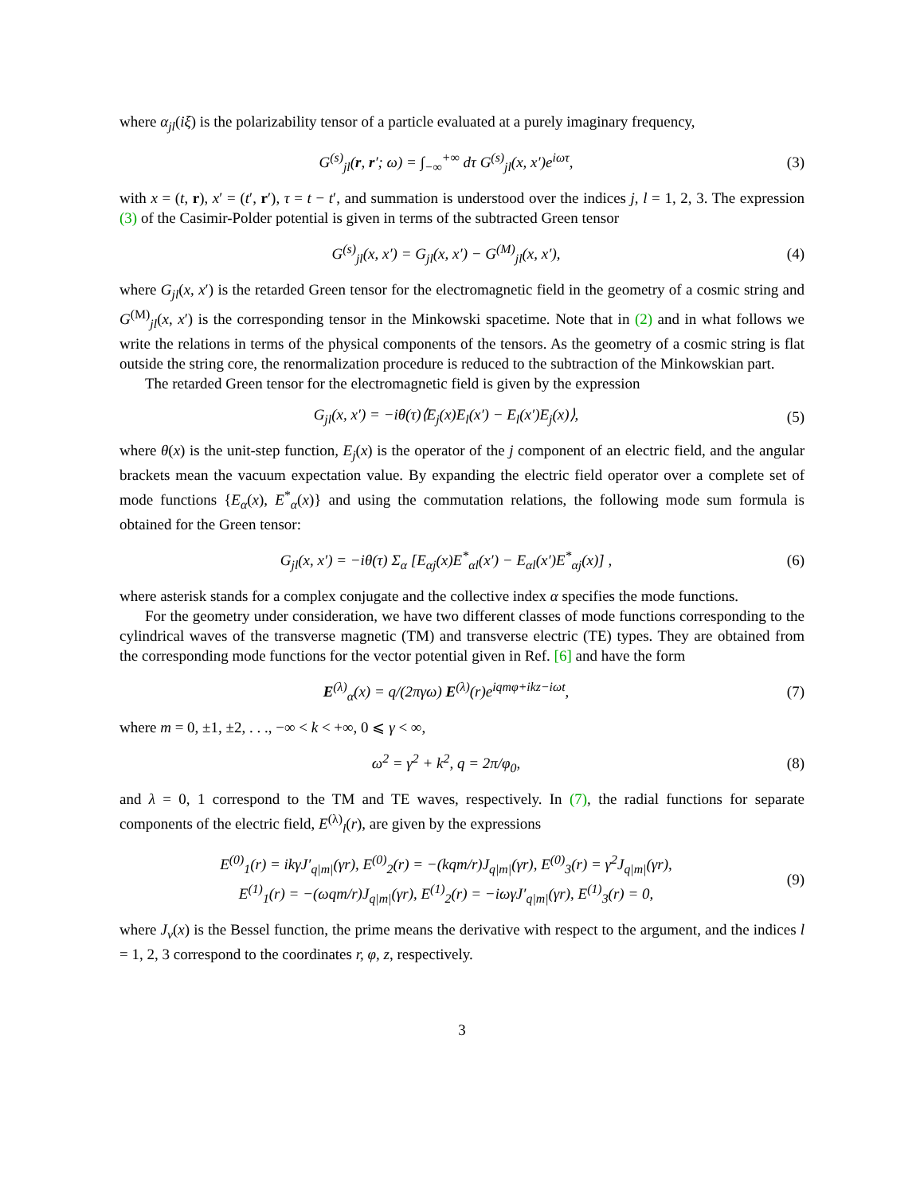where α<sub>jl</sub>(iξ) is the polarizability tensor of a particle evaluated at a purely imaginary frequency,
G<sup>(s)</sup><sub>jl</sub>(r, r′; ω) = ∫<sub>−∞</sub><sup>+∞</sup> dτ G<sup>(s)</sup><sub>jl</sub>(x, x′)e<sup>iωτ</sup>, (3)
with x = (t, r), x′ = (t′, r′), τ = t − t′, and summation is understood over the indices j, l = 1, 2, 3. The expression (3) of the Casimir-Polder potential is given in terms of the subtracted Green tensor
G<sup>(s)</sup><sub>jl</sub>(x, x′) = G<sub>jl</sub>(x, x′) − G<sup>(M)</sup><sub>jl</sub>(x, x′), (4)
where G<sub>jl</sub>(x, x′) is the retarded Green tensor for the electromagnetic field in the geometry of a cosmic string and G<sup>(M)</sup><sub>jl</sub>(x, x′) is the corresponding tensor in the Minkowski spacetime. Note that in (2) and in what follows we write the relations in terms of the physical components of the tensors. As the geometry of a cosmic string is flat outside the string core, the renormalization procedure is reduced to the subtraction of the Minkowskian part.
The retarded Green tensor for the electromagnetic field is given by the expression
G<sub>jl</sub>(x, x′) = −iθ(τ)⟨E<sub>j</sub>(x)E<sub>l</sub>(x′) − E<sub>l</sub>(x′)E<sub>j</sub>(x)⟩, (5)
where θ(x) is the unit-step function, E<sub>j</sub>(x) is the operator of the j component of an electric field, and the angular brackets mean the vacuum expectation value. By expanding the electric field operator over a complete set of mode functions {E<sub>α</sub>(x), E<sup>*</sup><sub>α</sub>(x)} and using the commutation relations, the following mode sum formula is obtained for the Green tensor:
G<sub>jl</sub>(x, x′) = −iθ(τ) Σ<sub>α</sub> [E<sub>αj</sub>(x)E<sup>*</sup><sub>αl</sub>(x′) − E<sub>αl</sub>(x′)E<sup>*</sup><sub>αj</sub>(x)] , (6)
where asterisk stands for a complex conjugate and the collective index α specifies the mode functions.
For the geometry under consideration, we have two different classes of mode functions corresponding to the cylindrical waves of the transverse magnetic (TM) and transverse electric (TE) types. They are obtained from the corresponding mode functions for the vector potential given in Ref. [6] and have the form
E<sup>(λ)</sup><sub>α</sub>(x) = q/(2πγω) E<sup>(λ)</sup>(r)e<sup>iqmφ+ikz−iωt</sup>, (7)
where m = 0, ±1, ±2, . . ., −∞ < k < +∞, 0 ⩽ γ < ∞,
ω<sup>2</sup> = γ<sup>2</sup> + k<sup>2</sup>, q = 2π/φ<sub>0</sub>, (8)
and λ = 0, 1 correspond to the TM and TE waves, respectively. In (7), the radial functions for separate components of the electric field, E<sup>(λ)</sup><sub>l</sub>(r), are given by the expressions
E<sup>(0)</sup><sub>1</sub>(r) = ikγJ′<sub>q|m|</sub>(γr), E<sup>(0)</sup><sub>2</sub>(r) = −(kqm/r)J<sub>q|m|</sub>(γr), E<sup>(0)</sup><sub>3</sub>(r) = γ<sup>2</sup>J<sub>q|m|</sub>(γr),
E<sup>(1)</sup><sub>1</sub>(r) = −(ωqm/r)J<sub>q|m|</sub>(γr), E<sup>(1)</sup><sub>2</sub>(r) = −iωγJ′<sub>q|m|</sub>(γr), E<sup>(1)</sup><sub>3</sub>(r) = 0, (9)
where J<sub>ν</sub>(x) is the Bessel function, the prime means the derivative with respect to the argument, and the indices l = 1, 2, 3 correspond to the coordinates r, φ, z, respectively.
3